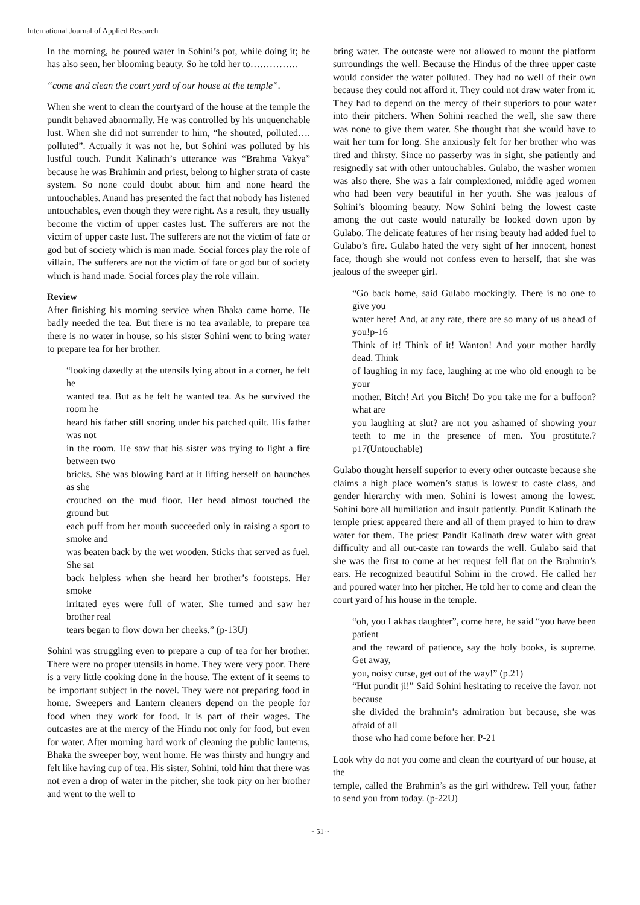International Journal of Applied Research
In the morning, he poured water in Sohini’s pot, while doing it; he has also seen, her blooming beauty. So he told her to……………
“come and clean the court yard of our house at the temple”.
When she went to clean the courtyard of the house at the temple the pundit behaved abnormally. He was controlled by his unquenchable lust. When she did not surrender to him, “he shouted, polluted…. polluted”. Actually it was not he, but Sohini was polluted by his lustful touch. Pundit Kalinath’s utterance was “Brahma Vakya” because he was Brahimin and priest, belong to higher strata of caste system. So none could doubt about him and none heard the untouchables. Anand has presented the fact that nobody has listened untouchables, even though they were right. As a result, they usually become the victim of upper castes lust. The sufferers are not the victim of upper caste lust. The sufferers are not the victim of fate or god but of society which is man made. Social forces play the role of villain. The sufferers are not the victim of fate or god but of society which is hand made. Social forces play the role villain.
Review
After finishing his morning service when Bhaka came home. He badly needed the tea. But there is no tea available, to prepare tea there is no water in house, so his sister Sohini went to bring water to prepare tea for her brother.
“looking dazedly at the utensils lying about in a corner, he felt he
wanted tea. But as he felt he wanted tea. As he survived the room he
heard his father still snoring under his patched quilt. His father was not
in the room. He saw that his sister was trying to light a fire between two
bricks. She was blowing hard at it lifting herself on haunches as she
crouched on the mud floor. Her head almost touched the ground but
each puff from her mouth succeeded only in raising a sport to smoke and
was beaten back by the wet wooden. Sticks that served as fuel. She sat
back helpless when she heard her brother’s footsteps. Her smoke
irritated eyes were full of water. She turned and saw her brother real
tears began to flow down her cheeks.” (p-13U)
Sohini was struggling even to prepare a cup of tea for her brother. There were no proper utensils in home. They were very poor. There is a very little cooking done in the house. The extent of it seems to be important subject in the novel. They were not preparing food in home. Sweepers and Lantern cleaners depend on the people for food when they work for food. It is part of their wages. The outcastes are at the mercy of the Hindu not only for food, but even for water. After morning hard work of cleaning the public lanterns, Bhaka the sweeper boy, went home. He was thirsty and hungry and felt like having cup of tea. His sister, Sohini, told him that there was not even a drop of water in the pitcher, she took pity on her brother and went to the well to
bring water. The outcaste were not allowed to mount the platform surroundings the well. Because the Hindus of the three upper caste would consider the water polluted. They had no well of their own because they could not afford it. They could not draw water from it. They had to depend on the mercy of their superiors to pour water into their pitchers. When Sohini reached the well, she saw there was none to give them water. She thought that she would have to wait her turn for long. She anxiously felt for her brother who was tired and thirsty. Since no passerby was in sight, she patiently and resignedly sat with other untouchables. Gulabo, the washer women was also there. She was a fair complexioned, middle aged women who had been very beautiful in her youth. She was jealous of Sohini’s blooming beauty. Now Sohini being the lowest caste among the out caste would naturally be looked down upon by Gulabo. The delicate features of her rising beauty had added fuel to Gulabo’s fire. Gulabo hated the very sight of her innocent, honest face, though she would not confess even to herself, that she was jealous of the sweeper girl.
“Go back home, said Gulabo mockingly. There is no one to give you
water here! And, at any rate, there are so many of us ahead of you!p-16
Think of it! Think of it! Wanton! And your mother hardly dead. Think
of laughing in my face, laughing at me who old enough to be your
mother. Bitch! Ari you Bitch! Do you take me for a buffoon? what are
you laughing at slut? are not you ashamed of showing your teeth to me in the presence of men. You prostitute.? p17(Untouchable)
Gulabo thought herself superior to every other outcaste because she claims a high place women’s status is lowest to caste class, and gender hierarchy with men. Sohini is lowest among the lowest. Sohini bore all humiliation and insult patiently. Pundit Kalinath the temple priest appeared there and all of them prayed to him to draw water for them. The priest Pandit Kalinath drew water with great difficulty and all out-caste ran towards the well. Gulabo said that she was the first to come at her request fell flat on the Brahmin’s ears. He recognized beautiful Sohini in the crowd. He called her and poured water into her pitcher. He told her to come and clean the court yard of his house in the temple.
“oh, you Lakhas daughter”, come here, he said “you have been patient
and the reward of patience, say the holy books, is supreme. Get away,
you, noisy curse, get out of the way!” (p.21)
“Hut pundit ji!” Said Sohini hesitating to receive the favor. not because
she divided the brahmin’s admiration but because, she was afraid of all
those who had come before her. P-21
Look why do not you come and clean the courtyard of our house, at the
temple, called the Brahmin’s as the girl withdrew. Tell your, father to send you from today. (p-22U)
~ 51 ~